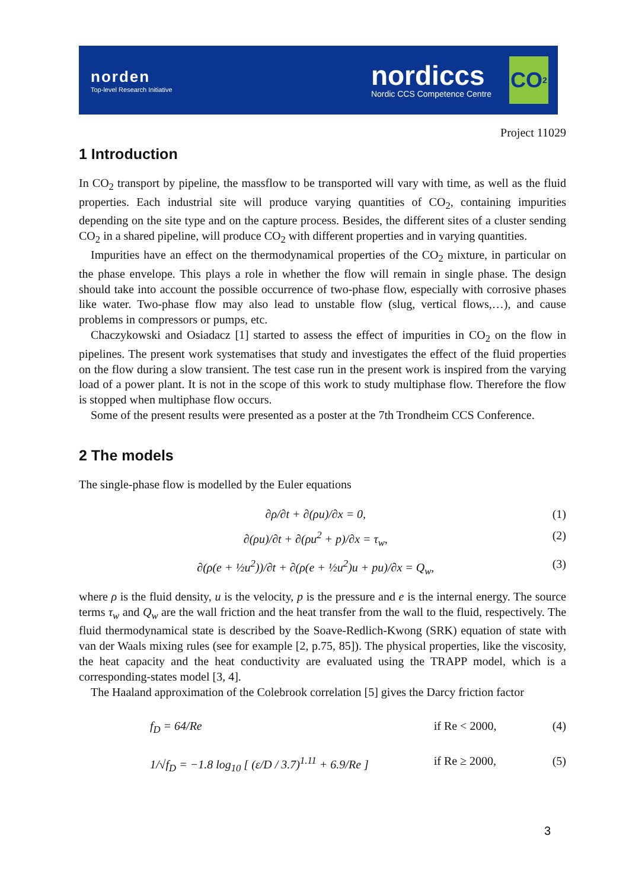norden
Top-level Research Initiative
nordiccs
Nordic CCS Competence Centre
CO<sub>2</sub>
Project 11029
1 Introduction
In CO<sub>2</sub> transport by pipeline, the massflow to be transported will vary with time, as well as the fluid properties. Each industrial site will produce varying quantities of CO<sub>2</sub>, containing impurities depending on the site type and on the capture process. Besides, the different sites of a cluster sending CO<sub>2</sub> in a shared pipeline, will produce CO<sub>2</sub> with different properties and in varying quantities.
Impurities have an effect on the thermodynamical properties of the CO<sub>2</sub> mixture, in particular on the phase envelope. This plays a role in whether the flow will remain in single phase. The design should take into account the possible occurrence of two-phase flow, especially with corrosive phases like water. Two-phase flow may also lead to unstable flow (slug, vertical flows,…), and cause problems in compressors or pumps, etc.
Chaczykowski and Osiadacz [1] started to assess the effect of impurities in CO<sub>2</sub> on the flow in pipelines. The present work systematises that study and investigates the effect of the fluid properties on the flow during a slow transient. The test case run in the present work is inspired from the varying load of a power plant. It is not in the scope of this work to study multiphase flow. Therefore the flow is stopped when multiphase flow occurs.
Some of the present results were presented as a poster at the 7th Trondheim CCS Conference.
2 The models
The single-phase flow is modelled by the Euler equations
∂ρ/∂t + ∂(ρu)/∂x = 0, (1)
∂(ρu)/∂t + ∂(ρu<sup>2</sup> + p)/∂x = τ<sub>w</sub>, (2)
∂(ρ(e + ½u<sup>2</sup>))/∂t + ∂(ρ(e + ½u<sup>2</sup>)u + pu)/∂x = Q<sub>w</sub>, (3)
where ρ is the fluid density, u is the velocity, p is the pressure and e is the internal energy. The source terms τ<sub>w</sub> and Q<sub>w</sub> are the wall friction and the heat transfer from the wall to the fluid, respectively. The fluid thermodynamical state is described by the Soave-Redlich-Kwong (SRK) equation of state with van der Waals mixing rules (see for example [2, p.75, 85]). The physical properties, like the viscosity, the heat capacity and the heat conductivity are evaluated using the TRAPP model, which is a corresponding-states model [3, 4].
The Haaland approximation of the Colebrook correlation [5] gives the Darcy friction factor
f<sub>D</sub> = 64/Re if Re < 2000, (4)
1/√f<sub>D</sub> = −1.8 log<sub>10</sub> [ (ε/D / 3.7)<sup>1.11</sup> + 6.9/Re ] if Re ≥ 2000, (5)
3